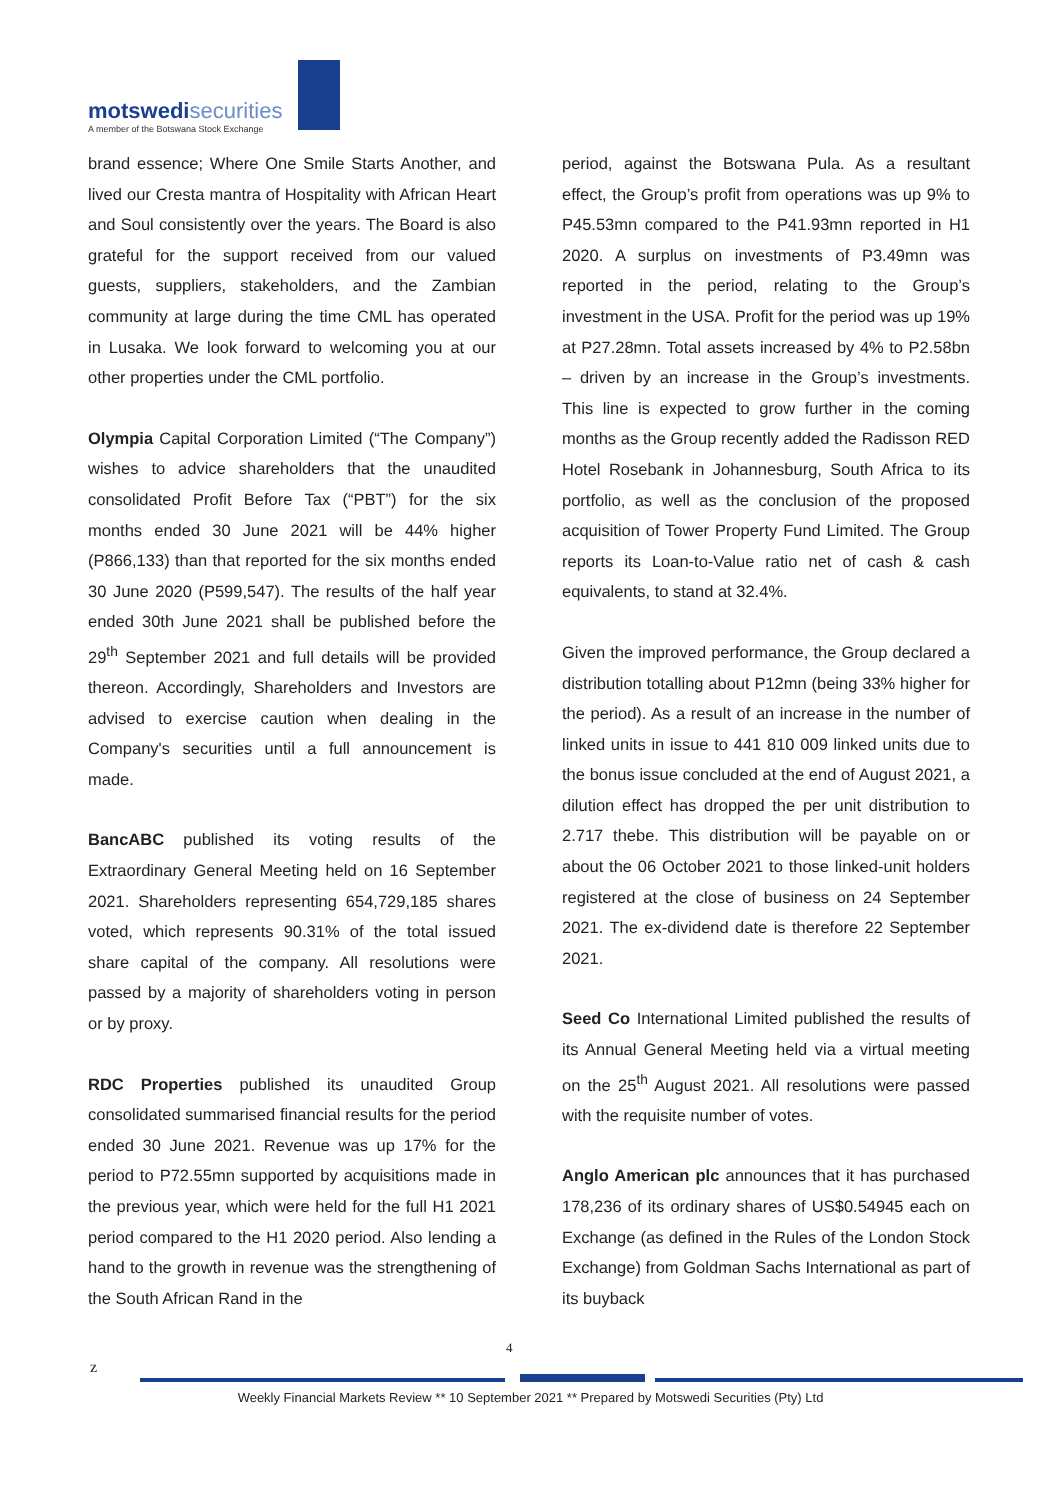motswedi securities
A member of the Botswana Stock Exchange
brand essence; Where One Smile Starts Another, and lived our Cresta mantra of Hospitality with African Heart and Soul consistently over the years. The Board is also grateful for the support received from our valued guests, suppliers, stakeholders, and the Zambian community at large during the time CML has operated in Lusaka. We look forward to welcoming you at our other properties under the CML portfolio.
Olympia Capital Corporation Limited (“The Company”) wishes to advice shareholders that the unaudited consolidated Profit Before Tax (“PBT”) for the six months ended 30 June 2021 will be 44% higher (P866,133) than that reported for the six months ended 30 June 2020 (P599,547). The results of the half year ended 30th June 2021 shall be published before the 29<sup>th</sup> September 2021 and full details will be provided thereon. Accordingly, Shareholders and Investors are advised to exercise caution when dealing in the Company's securities until a full announcement is made.
BancABC published its voting results of the Extraordinary General Meeting held on 16 September 2021. Shareholders representing 654,729,185 shares voted, which represents 90.31% of the total issued share capital of the company. All resolutions were passed by a majority of shareholders voting in person or by proxy.
RDC Properties published its unaudited Group consolidated summarised financial results for the period ended 30 June 2021. Revenue was up 17% for the period to P72.55mn supported by acquisitions made in the previous year, which were held for the full H1 2021 period compared to the H1 2020 period. Also lending a hand to the growth in revenue was the strengthening of the South African Rand in the
period, against the Botswana Pula. As a resultant effect, the Group’s profit from operations was up 9% to P45.53mn compared to the P41.93mn reported in H1 2020. A surplus on investments of P3.49mn was reported in the period, relating to the Group’s investment in the USA. Profit for the period was up 19% at P27.28mn. Total assets increased by 4% to P2.58bn – driven by an increase in the Group’s investments. This line is expected to grow further in the coming months as the Group recently added the Radisson RED Hotel Rosebank in Johannesburg, South Africa to its portfolio, as well as the conclusion of the proposed acquisition of Tower Property Fund Limited. The Group reports its Loan-to-Value ratio net of cash & cash equivalents, to stand at 32.4%.
Given the improved performance, the Group declared a distribution totalling about P12mn (being 33% higher for the period). As a result of an increase in the number of linked units in issue to 441 810 009 linked units due to the bonus issue concluded at the end of August 2021, a dilution effect has dropped the per unit distribution to 2.717 thebe. This distribution will be payable on or about the 06 October 2021 to those linked-unit holders registered at the close of business on 24 September 2021. The ex-dividend date is therefore 22 September 2021.
Seed Co International Limited published the results of its Annual General Meeting held via a virtual meeting on the 25<sup>th</sup> August 2021. All resolutions were passed with the requisite number of votes.
Anglo American plc announces that it has purchased 178,236 of its ordinary shares of US$0.54945 each on Exchange (as defined in the Rules of the London Stock Exchange) from Goldman Sachs International as part of its buyback
4
z
Weekly Financial Markets Review ** 10 September 2021 ** Prepared by Motswedi Securities (Pty) Ltd